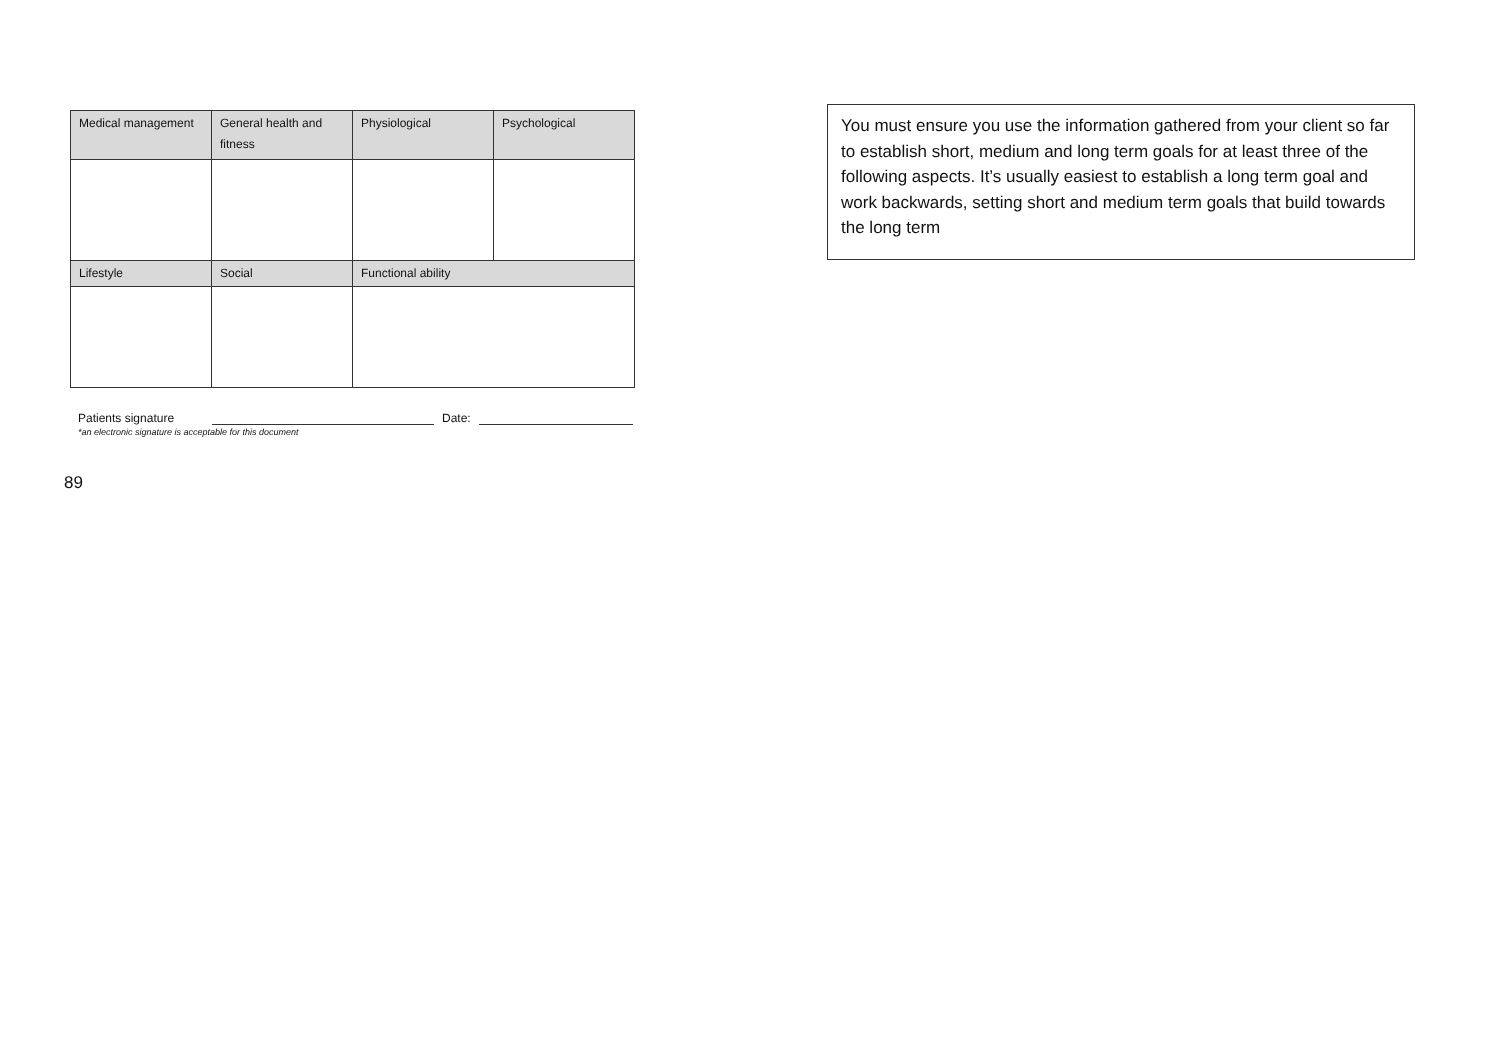| Medical management | General health and fitness | Physiological | Psychological |
| Lifestyle | Social | Functional ability | |
Patients signature Date:
*an electronic signature is acceptable for this document
89
You must ensure you use the information gathered from your client so far to establish short, medium and long term goals for at least three of the following aspects. It’s usually easiest to establish a long term goal and work backwards, setting short and medium term goals that build towards the long term